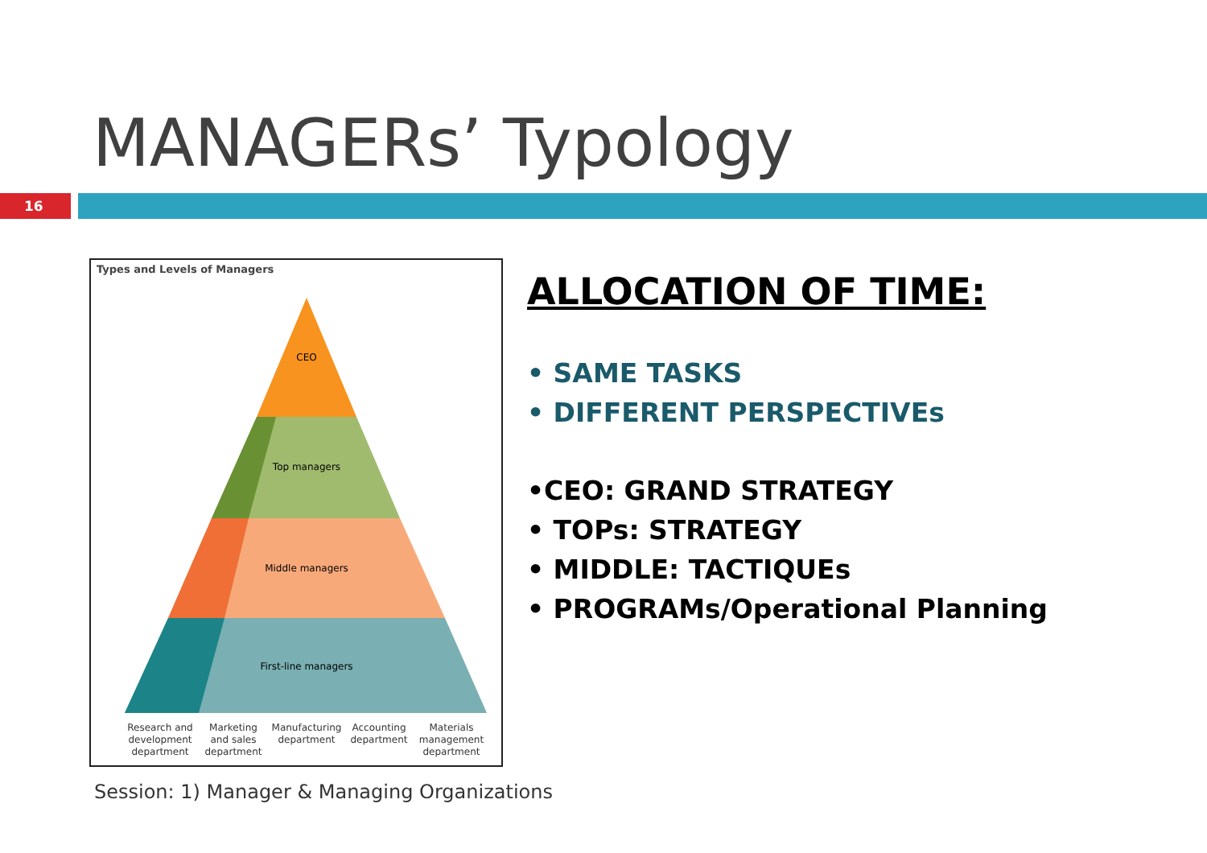MANAGERs’ Typology
16
Types and Levels of Managers
CEO
Top managers
Middle managers
First-line managers
Research and
development
department
Marketing
and sales
department
Manufacturing
department
Accounting
department
Materials
management
department
ALLOCATION OF TIME:
• SAME TASKS
• DIFFERENT PERSPECTIVEs
•CEO: GRAND STRATEGY
• TOPs: STRATEGY
• MIDDLE: TACTIQUEs
• PROGRAMs/Operational Planning
Session: 1) Manager & Managing Organizations